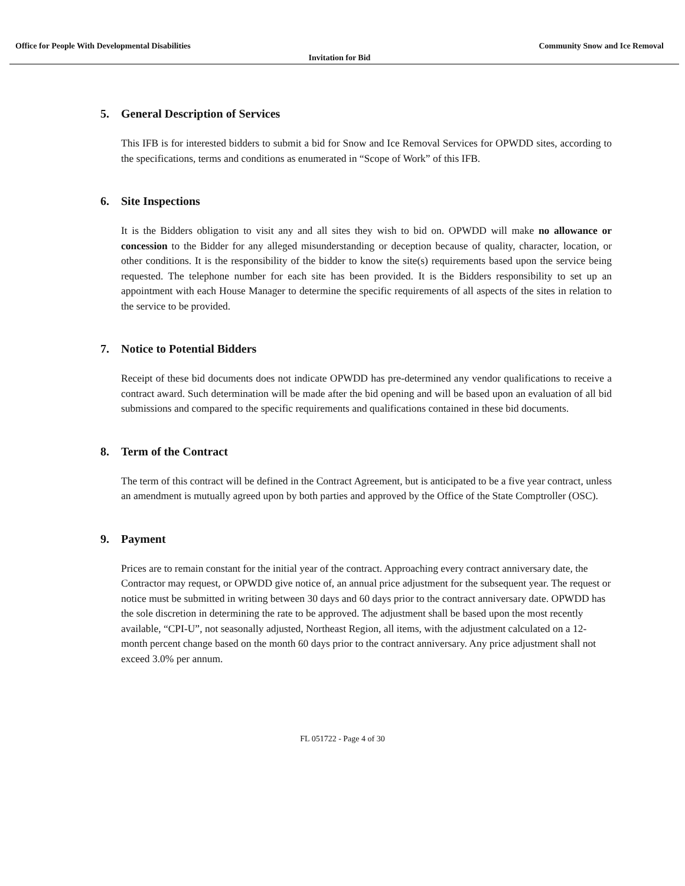Office for People With Developmental Disabilities
Community Snow and Ice Removal
Invitation for Bid
5. General Description of Services
This IFB is for interested bidders to submit a bid for Snow and Ice Removal Services for OPWDD sites, according to the specifications, terms and conditions as enumerated in “Scope of Work” of this IFB.
6. Site Inspections
It is the Bidders obligation to visit any and all sites they wish to bid on. OPWDD will make no allowance or concession to the Bidder for any alleged misunderstanding or deception because of quality, character, location, or other conditions. It is the responsibility of the bidder to know the site(s) requirements based upon the service being requested. The telephone number for each site has been provided. It is the Bidders responsibility to set up an appointment with each House Manager to determine the specific requirements of all aspects of the sites in relation to the service to be provided.
7. Notice to Potential Bidders
Receipt of these bid documents does not indicate OPWDD has pre-determined any vendor qualifications to receive a contract award. Such determination will be made after the bid opening and will be based upon an evaluation of all bid submissions and compared to the specific requirements and qualifications contained in these bid documents.
8. Term of the Contract
The term of this contract will be defined in the Contract Agreement, but is anticipated to be a five year contract, unless an amendment is mutually agreed upon by both parties and approved by the Office of the State Comptroller (OSC).
9. Payment
Prices are to remain constant for the initial year of the contract. Approaching every contract anniversary date, the Contractor may request, or OPWDD give notice of, an annual price adjustment for the subsequent year. The request or notice must be submitted in writing between 30 days and 60 days prior to the contract anniversary date. OPWDD has the sole discretion in determining the rate to be approved. The adjustment shall be based upon the most recently available, “CPI-U”, not seasonally adjusted, Northeast Region, all items, with the adjustment calculated on a 12-month percent change based on the month 60 days prior to the contract anniversary. Any price adjustment shall not exceed 3.0% per annum.
FL 051722 - Page 4 of 30